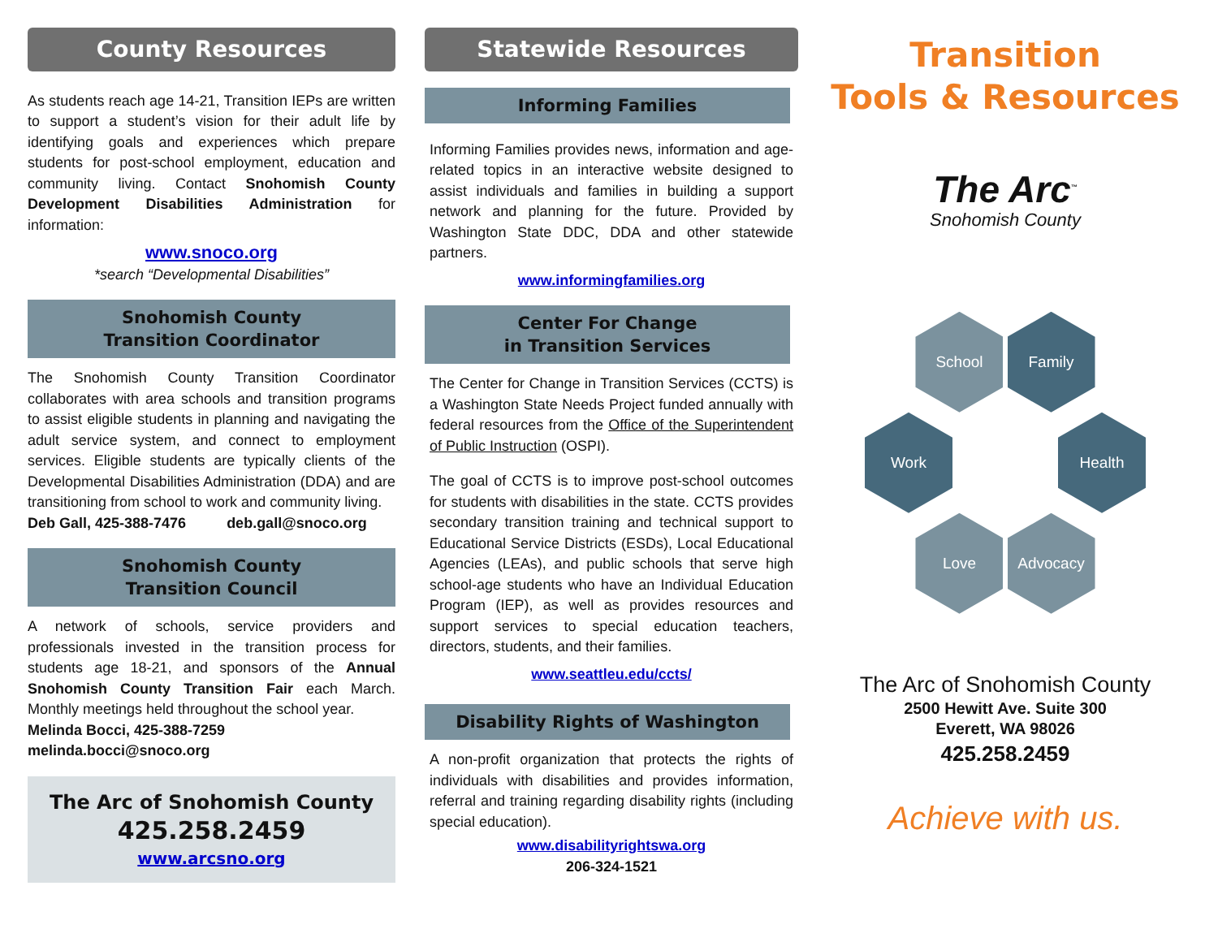County Resources
As students reach age 14-21, Transition IEPs are written to support a student’s vision for their adult life by identifying goals and experiences which prepare students for post-school employment, education and community living. Contact Snohomish County Development Disabilities Administration for information:
www.snoco.org
*search “Developmental Disabilities”
Snohomish County
Transition Coordinator
The Snohomish County Transition Coordinator collaborates with area schools and transition programs to assist eligible students in planning and navigating the adult service system, and connect to employment services. Eligible students are typically clients of the Developmental Disabilities Administration (DDA) and are transitioning from school to work and community living.
Deb Gall, 425-388-7476 deb.gall@snoco.org
Snohomish County
Transition Council
A network of schools, service providers and professionals invested in the transition process for students age 18-21, and sponsors of the Annual Snohomish County Transition Fair each March. Monthly meetings held throughout the school year.
Melinda Bocci, 425-388-7259
melinda.bocci@snoco.org
The Arc of Snohomish County
425.258.2459
www.arcsno.org
Statewide Resources
Informing Families
Informing Families provides news, information and age-related topics in an interactive website designed to assist individuals and families in building a support network and planning for the future. Provided by Washington State DDC, DDA and other statewide partners.
www.informingfamilies.org
Center For Change
in Transition Services
The Center for Change in Transition Services (CCTS) is a Washington State Needs Project funded annually with federal resources from the Office of the Superintendent of Public Instruction (OSPI).
The goal of CCTS is to improve post-school outcomes for students with disabilities in the state. CCTS provides secondary transition training and technical support to Educational Service Districts (ESDs), Local Educational Agencies (LEAs), and public schools that serve high school-age students who have an Individual Education Program (IEP), as well as provides resources and support services to special education teachers, directors, students, and their families.
www.seattleu.edu/ccts/
Disability Rights of Washington
A non-profit organization that protects the rights of individuals with disabilities and provides information, referral and training regarding disability rights (including special education).
www.disabilityrightswa.org
206-324-1521
Transition
Tools & Resources
The Arc<sup>™</sup>
Snohomish County
School Family
Work Health
Love Advocacy
The Arc of Snohomish County
2500 Hewitt Ave. Suite 300
Everett, WA 98026
425.258.2459
Achieve with us.